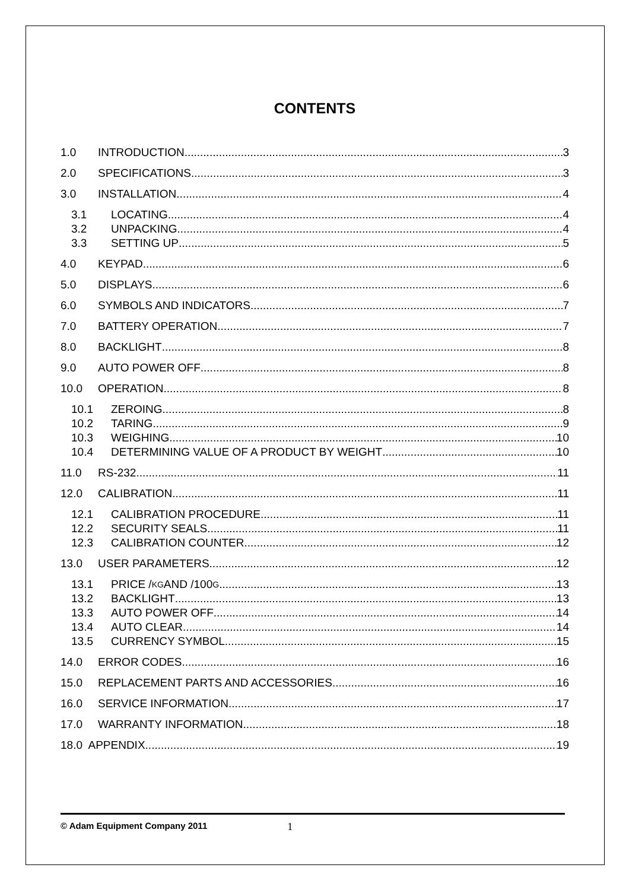CONTENTS
1.0 INTRODUCTION 3
2.0 SPECIFICATIONS 3
3.0 INSTALLATION 4
3.1 LOCATING 4
3.2 UNPACKING 4
3.3 SETTING UP 5
4.0 KEYPAD 6
5.0 DISPLAYS 6
6.0 SYMBOLS AND INDICATORS 7
7.0 BATTERY OPERATION 7
8.0 BACKLIGHT 8
9.0 AUTO POWER OFF 8
10.0 OPERATION 8
10.1 ZEROING 8
10.2 TARING 9
10.3 WEIGHING 10
10.4 DETERMINING VALUE OF A PRODUCT BY WEIGHT 10
11.0 RS-232 11
12.0 CALIBRATION 11
12.1 CALIBRATION PROCEDURE 11
12.2 SECURITY SEALS 11
12.3 CALIBRATION COUNTER 12
13.0 USER PARAMETERS 12
13.1 PRICE / KG AND /100 G 13
13.2 BACKLIGHT 13
13.3 AUTO POWER OFF 14
13.4 AUTO CLEAR 14
13.5 CURRENCY SYMBOL 15
14.0 ERROR CODES 16
15.0 REPLACEMENT PARTS AND ACCESSORIES 16
16.0 SERVICE INFORMATION 17
17.0 WARRANTY INFORMATION 18
18.0 APPENDIX 19
© Adam Equipment Company 2011 1